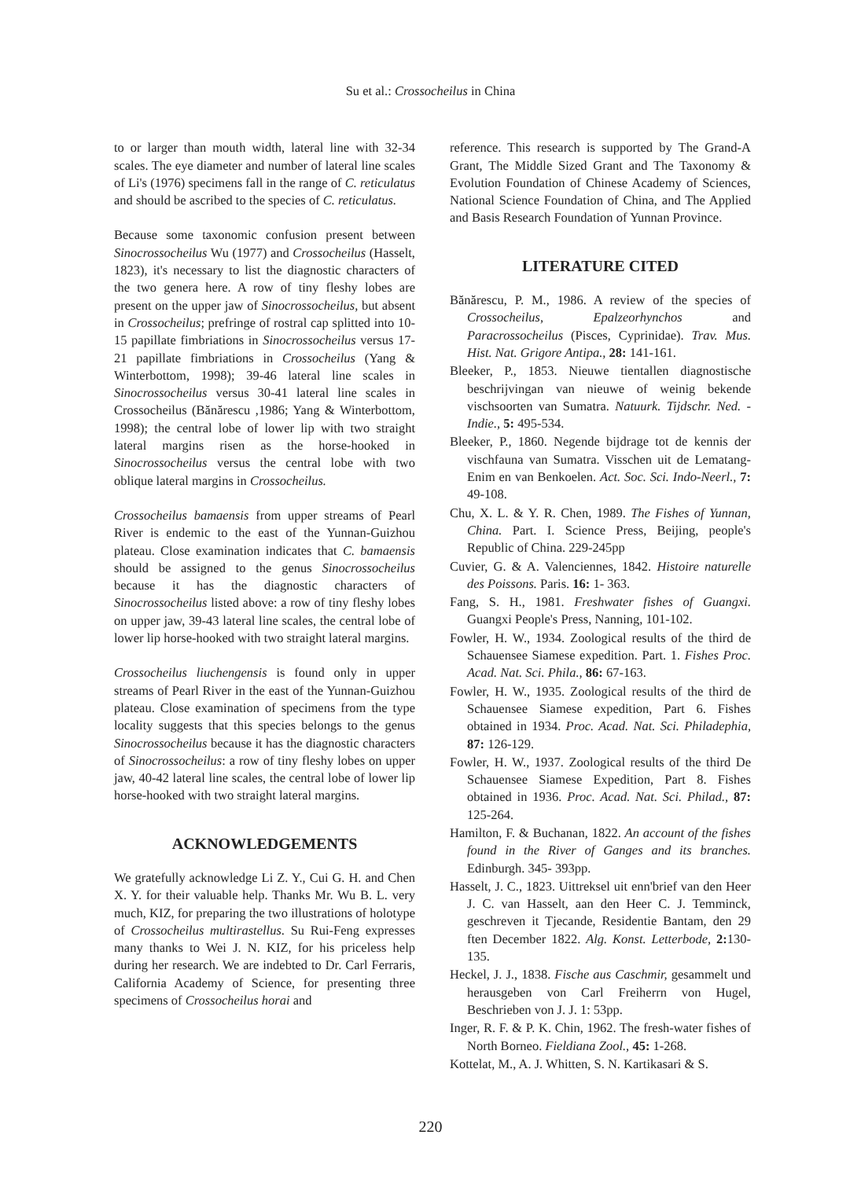Su et al.: Crossocheilus in China
to or larger than mouth width, lateral line with 32-34 scales. The eye diameter and number of lateral line scales of Li's (1976) specimens fall in the range of C. reticulatus and should be ascribed to the species of C. reticulatus.
Because some taxonomic confusion present between Sinocrossocheilus Wu (1977) and Crossocheilus (Hasselt, 1823), it's necessary to list the diagnostic characters of the two genera here. A row of tiny fleshy lobes are present on the upper jaw of Sinocrossocheilus, but absent in Crossocheilus; prefringe of rostral cap splitted into 10-15 papillate fimbriations in Sinocrossocheilus versus 17-21 papillate fimbriations in Crossocheilus (Yang & Winterbottom, 1998); 39-46 lateral line scales in Sinocrossocheilus versus 30-41 lateral line scales in Crossocheilus (Bănărescu ,1986; Yang & Winterbottom, 1998); the central lobe of lower lip with two straight lateral margins risen as the horse-hooked in Sinocrossocheilus versus the central lobe with two oblique lateral margins in Crossocheilus.
Crossocheilus bamaensis from upper streams of Pearl River is endemic to the east of the Yunnan-Guizhou plateau. Close examination indicates that C. bamaensis should be assigned to the genus Sinocrossocheilus because it has the diagnostic characters of Sinocrossocheilus listed above: a row of tiny fleshy lobes on upper jaw, 39-43 lateral line scales, the central lobe of lower lip horse-hooked with two straight lateral margins.
Crossocheilus liuchengensis is found only in upper streams of Pearl River in the east of the Yunnan-Guizhou plateau. Close examination of specimens from the type locality suggests that this species belongs to the genus Sinocrossocheilus because it has the diagnostic characters of Sinocrossocheilus: a row of tiny fleshy lobes on upper jaw, 40-42 lateral line scales, the central lobe of lower lip horse-hooked with two straight lateral margins.
ACKNOWLEDGEMENTS
We gratefully acknowledge Li Z. Y., Cui G. H. and Chen X. Y. for their valuable help. Thanks Mr. Wu B. L. very much, KIZ, for preparing the two illustrations of holotype of Crossocheilus multirastellus. Su Rui-Feng expresses many thanks to Wei J. N. KIZ, for his priceless help during her research. We are indebted to Dr. Carl Ferraris, California Academy of Science, for presenting three specimens of Crossocheilus horai and
reference. This research is supported by The Grand-A Grant, The Middle Sized Grant and The Taxonomy & Evolution Foundation of Chinese Academy of Sciences, National Science Foundation of China, and The Applied and Basis Research Foundation of Yunnan Province.
LITERATURE CITED
Bănărescu, P. M., 1986. A review of the species of Crossocheilus, Epalzeorhynchos and Paracrossocheilus (Pisces, Cyprinidae). Trav. Mus. Hist. Nat. Grigore Antipa., 28: 141-161.
Bleeker, P., 1853. Nieuwe tientallen diagnostische beschrijvingan van nieuwe of weinig bekende vischsoorten van Sumatra. Natuurk. Tijdschr. Ned. - Indie., 5: 495-534.
Bleeker, P., 1860. Negende bijdrage tot de kennis der vischfauna van Sumatra. Visschen uit de Lematang- Enim en van Benkoelen. Act. Soc. Sci. Indo-Neerl., 7: 49-108.
Chu, X. L. & Y. R. Chen, 1989. The Fishes of Yunnan, China. Part. I. Science Press, Beijing, people's Republic of China. 229-245pp
Cuvier, G. & A. Valenciennes, 1842. Histoire naturelle des Poissons. Paris. 16: 1- 363.
Fang, S. H., 1981. Freshwater fishes of Guangxi. Guangxi People's Press, Nanning, 101-102.
Fowler, H. W., 1934. Zoological results of the third de Schauensee Siamese expedition. Part. 1. Fishes Proc. Acad. Nat. Sci. Phila., 86: 67-163.
Fowler, H. W., 1935. Zoological results of the third de Schauensee Siamese expedition, Part 6. Fishes obtained in 1934. Proc. Acad. Nat. Sci. Philadephia, 87: 126-129.
Fowler, H. W., 1937. Zoological results of the third De Schauensee Siamese Expedition, Part 8. Fishes obtained in 1936. Proc. Acad. Nat. Sci. Philad., 87: 125-264.
Hamilton, F. & Buchanan, 1822. An account of the fishes found in the River of Ganges and its branches. Edinburgh. 345- 393pp.
Hasselt, J. C., 1823. Uittreksel uit enn'brief van den Heer J. C. van Hasselt, aan den Heer C. J. Temminck, geschreven it Tjecande, Residentie Bantam, den 29 ften December 1822. Alg. Konst. Letterbode, 2: 130-135.
Heckel, J. J., 1838. Fische aus Caschmir, gesammelt und herausgeben von Carl Freiherrn von Hugel, Beschrieben von J. J. 1: 53pp.
Inger, R. F. & P. K. Chin, 1962. The fresh-water fishes of North Borneo. Fieldiana Zool., 45: 1-268.
Kottelat, M., A. J. Whitten, S. N. Kartikasari & S.
220